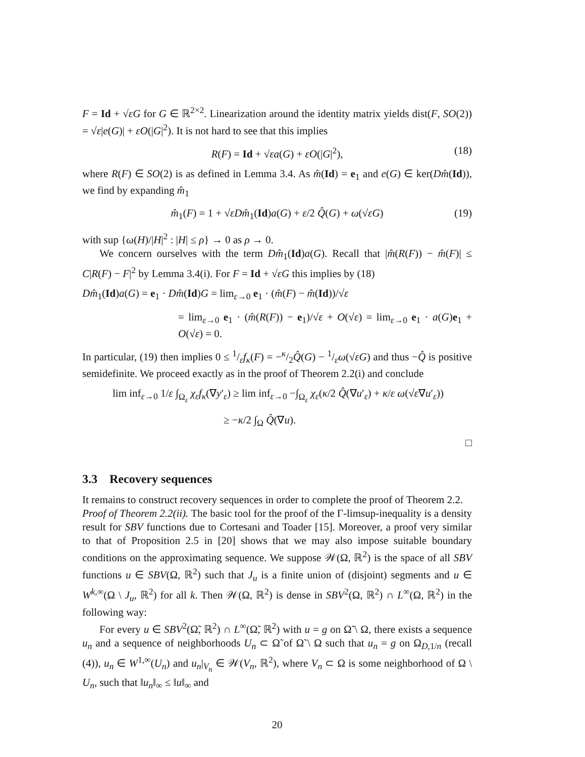F = Id + √εG for G ∈ ℝ<sup>2×2</sup>. Linearization around the identity matrix yields dist(F, SO(2)) = √ε|e(G)| + εO(|G|<sup>2</sup>). It is not hard to see that this implies
R(F) = Id + √εa(G) + εO(|G|<sup>2</sup>), (18)
where R(F) ∈ SO(2) is as defined in Lemma 3.4. As m̂(Id) = e<sub>1</sub> and e(G) ∈ ker(Dm̂(Id)), we find by expanding m̂<sub>1</sub>
m̂<sub>1</sub>(F) = 1 + √εDm̂<sub>1</sub>(Id)a(G) + ε/2 Q̂(G) + ω(√εG) (19)
with sup {ω(H)/|H|<sup>2</sup> : |H| ≤ ρ} → 0 as ρ → 0.
We concern ourselves with the term Dm̂<sub>1</sub>(Id)a(G). Recall that |m̂(R(F)) − m̂(F)| ≤ C|R(F) − F|<sup>2</sup> by Lemma 3.4(i). For F = Id + √εG this implies by (18)
Dm̂<sub>1</sub>(Id)a(G) = e<sub>1</sub> · Dm̂(Id)G = lim<sub>ε→0</sub> e<sub>1</sub> · (m̂(F) − m̂(Id))/√ε
= lim<sub>ε→0</sub> e<sub>1</sub> · (m̂(R(F)) − e<sub>1</sub>)/√ε + O(√ε) = lim<sub>ε→0</sub> e<sub>1</sub> · a(G)e<sub>1</sub> + O(√ε) = 0.
In particular, (19) then implies 0 ≤ 1/εf<sub>κ</sub>(F) = −κ/2Q̂(G) − 1/εω(√εG) and thus −Q̂ is positive semidefinite. We proceed exactly as in the proof of Theorem 2.2(i) and conclude
lim inf<sub>ε→0</sub> 1/ε ∫<sub>Ω<sub>ε</sub></sub> χ<sub>ε</sub>f<sub>κ</sub>(∇y′<sub>ε</sub>) ≥ lim inf<sub>ε→0</sub> −∫<sub>Ω<sub>ε</sub></sub> χ<sub>ε</sub>(κ/2 Q̂(∇u′<sub>ε</sub>) + κ/ε ω(√ε∇u′<sub>ε</sub>))
≥ −κ/2 ∫<sub>Ω</sub> Q̂(∇u).
□
3.3 Recovery sequences
It remains to construct recovery sequences in order to complete the proof of Theorem 2.2.
Proof of Theorem 2.2(ii). The basic tool for the proof of the Γ-limsup-inequality is a density result for SBV functions due to Cortesani and Toader [15]. Moreover, a proof very similar to that of Proposition 2.5 in [20] shows that we may also impose suitable boundary conditions on the approximating sequence. We suppose 𝒲(Ω, ℝ<sup>2</sup>) is the space of all SBV functions u ∈ SBV(Ω, ℝ<sup>2</sup>) such that J<sub>u</sub> is a finite union of (disjoint) segments and u ∈ W<sup>k,∞</sup>(Ω \ J<sub>u</sub>, ℝ<sup>2</sup>) for all k. Then 𝒲(Ω, ℝ<sup>2</sup>) is dense in SBV<sup>2</sup>(Ω, ℝ<sup>2</sup>) ∩ L<sup>∞</sup>(Ω, ℝ<sup>2</sup>) in the following way:
For every u ∈ SBV<sup>2</sup>(Ω̃, ℝ<sup>2</sup>) ∩ L<sup>∞</sup>(Ω̃, ℝ<sup>2</sup>) with u = g on Ω̃ \ Ω, there exists a sequence u<sub>n</sub> and a sequence of neighborhoods U<sub>n</sub> ⊂ Ω̃ of Ω̃ \ Ω such that u<sub>n</sub> = g on Ω<sub>D,1/n</sub> (recall (4)), u<sub>n</sub> ∈ W<sup>1,∞</sup>(U<sub>n</sub>) and u<sub>n</sub>|<sub>V<sub>n</sub></sub> ∈ 𝒲(V<sub>n</sub>, ℝ<sup>2</sup>), where V<sub>n</sub> ⊂ Ω is some neighborhood of Ω \ U<sub>n</sub>, such that ‖u<sub>n</sub>‖<sub>∞</sub> ≤ ‖u‖<sub>∞</sub> and
20